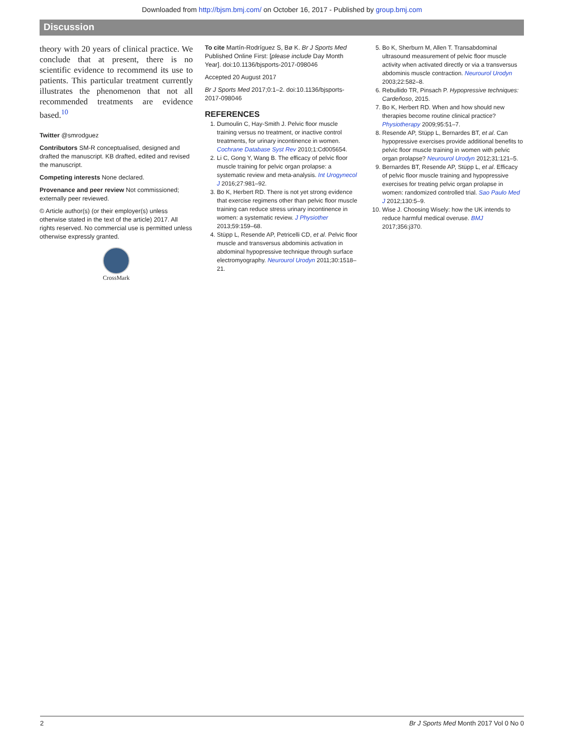Downloaded from http://bjsm.bmj.com/ on October 16, 2017 - Published by group.bmj.com
Discussion
theory with 20 years of clinical practice. We conclude that at present, there is no scientific evidence to recommend its use to patients. This particular treatment currently illustrates the phenomenon that not all recommended treatments are evidence based.<sup>10</sup>
Twitter @smrodguez
Contributors SM-R conceptualised, designed and drafted the manuscript. KB drafted, edited and revised the manuscript.
Competing interests None declared.
Provenance and peer review Not commissioned; externally peer reviewed.
© Article author(s) (or their employer(s) unless otherwise stated in the text of the article) 2017. All rights reserved. No commercial use is permitted unless otherwise expressly granted.
CrossMark
To cite Martín-Rodríguez S, Bø K. Br J Sports Med Published Online First: [please include Day Month Year]. doi:10.1136/bjsports-2017-098046
Accepted 20 August 2017
Br J Sports Med 2017;0:1–2. doi:10.1136/bjsports-2017-098046
REFERENCES
1. Dumoulin C, Hay-Smith J. Pelvic floor muscle training versus no treatment, or inactive control treatments, for urinary incontinence in women. Cochrane Database Syst Rev 2010;1:Cd005654.
2. Li C, Gong Y, Wang B. The efficacy of pelvic floor muscle training for pelvic organ prolapse: a systematic review and meta-analysis. Int Urogynecol J 2016;27:981–92.
3. Bo K, Herbert RD. There is not yet strong evidence that exercise regimens other than pelvic floor muscle training can reduce stress urinary incontinence in women: a systematic review. J Physiother 2013;59:159–68.
4. Stüpp L, Resende AP, Petricelli CD, et al. Pelvic floor muscle and transversus abdominis activation in abdominal hypopressive technique through surface electromyography. Neurourol Urodyn 2011;30:1518–21.
5. Bo K, Sherburn M, Allen T. Transabdominal ultrasound measurement of pelvic floor muscle activity when activated directly or via a transversus abdominis muscle contraction. Neurourol Urodyn 2003;22:582–8.
6. Rebullido TR, Pinsach P. Hypopressive techniques: Cardeñoso, 2015.
7. Bo K, Herbert RD. When and how should new therapies become routine clinical practice? Physiotherapy 2009;95:51–7.
8. Resende AP, Stüpp L, Bernardes BT, et al. Can hypopressive exercises provide additional benefits to pelvic floor muscle training in women with pelvic organ prolapse? Neurourol Urodyn 2012;31:121–5.
9. Bernardes BT, Resende AP, Stüpp L, et al. Efficacy of pelvic floor muscle training and hypopressive exercises for treating pelvic organ prolapse in women: randomized controlled trial. Sao Paulo Med J 2012;130:5–9.
10. Wise J. Choosing Wisely: how the UK intends to reduce harmful medical overuse. BMJ 2017;356:j370.
2 Br J Sports Med Month 2017 Vol 0 No 0